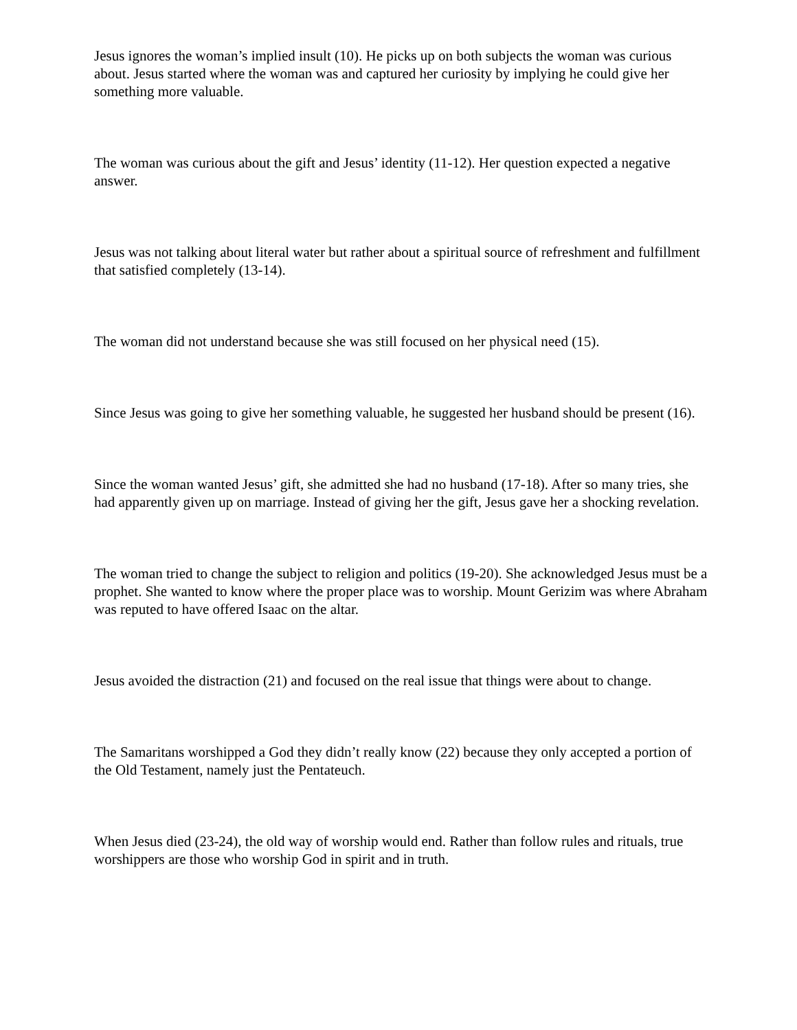Jesus ignores the woman’s implied insult (10). He picks up on both subjects the woman was curious about. Jesus started where the woman was and captured her curiosity by implying he could give her something more valuable.
The woman was curious about the gift and Jesus’ identity (11-12). Her question expected a negative answer.
Jesus was not talking about literal water but rather about a spiritual source of refreshment and fulfillment that satisfied completely (13-14).
The woman did not understand because she was still focused on her physical need (15).
Since Jesus was going to give her something valuable, he suggested her husband should be present (16).
Since the woman wanted Jesus’ gift, she admitted she had no husband (17-18). After so many tries, she had apparently given up on marriage. Instead of giving her the gift, Jesus gave her a shocking revelation.
The woman tried to change the subject to religion and politics (19-20). She acknowledged Jesus must be a prophet. She wanted to know where the proper place was to worship. Mount Gerizim was where Abraham was reputed to have offered Isaac on the altar.
Jesus avoided the distraction (21) and focused on the real issue that things were about to change.
The Samaritans worshipped a God they didn’t really know (22) because they only accepted a portion of the Old Testament, namely just the Pentateuch.
When Jesus died (23-24), the old way of worship would end. Rather than follow rules and rituals, true worshippers are those who worship God in spirit and in truth.